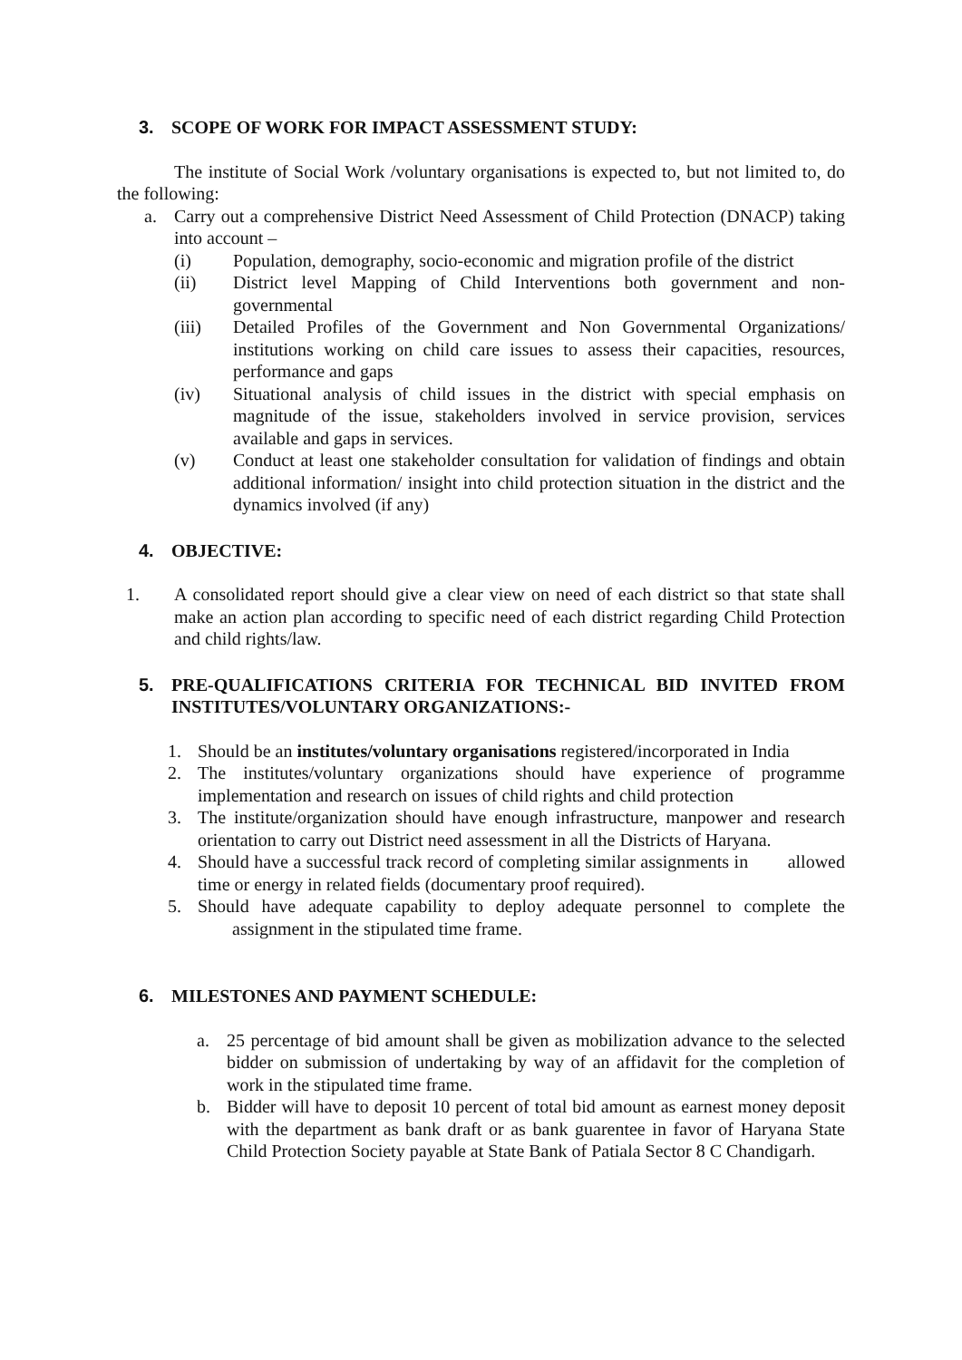3. SCOPE OF WORK FOR IMPACT ASSESSMENT STUDY:
The institute of Social Work /voluntary organisations is expected to, but not limited to, do the following:
a. Carry out a comprehensive District Need Assessment of Child Protection (DNACP) taking into account –
(i) Population, demography, socio-economic and migration profile of the district
(ii) District level Mapping of Child Interventions both government and non-governmental
(iii) Detailed Profiles of the Government and Non Governmental Organizations/ institutions working on child care issues to assess their capacities, resources, performance and gaps
(iv) Situational analysis of child issues in the district with special emphasis on magnitude of the issue, stakeholders involved in service provision, services available and gaps in services.
(v) Conduct at least one stakeholder consultation for validation of findings and obtain additional information/ insight into child protection situation in the district and the dynamics involved (if any)
4. OBJECTIVE:
1. A consolidated report should give a clear view on need of each district so that state shall make an action plan according to specific need of each district regarding Child Protection and child rights/law.
5. PRE-QUALIFICATIONS CRITERIA FOR TECHNICAL BID INVITED FROM INSTITUTES/VOLUNTARY ORGANIZATIONS:-
1. Should be an institutes/voluntary organisations registered/incorporated in India
2. The institutes/voluntary organizations should have experience of programme implementation and research on issues of child rights and child protection
3. The institute/organization should have enough infrastructure, manpower and research orientation to carry out District need assessment in all the Districts of Haryana.
4. Should have a successful track record of completing similar assignments in allowed time or energy in related fields (documentary proof required).
5. Should have adequate capability to deploy adequate personnel to complete the assignment in the stipulated time frame.
6. MILESTONES AND PAYMENT SCHEDULE:
a. 25 percentage of bid amount shall be given as mobilization advance to the selected bidder on submission of undertaking by way of an affidavit for the completion of work in the stipulated time frame.
b. Bidder will have to deposit 10 percent of total bid amount as earnest money deposit with the department as bank draft or as bank guarentee in favor of Haryana State Child Protection Society payable at State Bank of Patiala Sector 8 C Chandigarh.